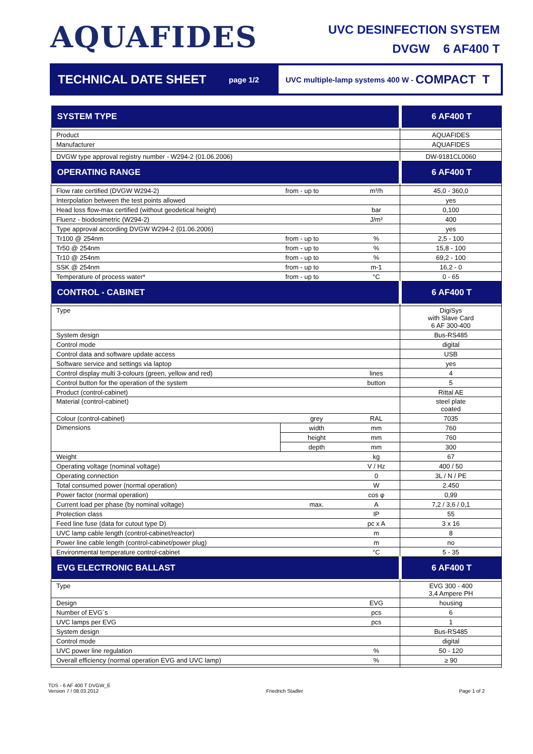AQUAFIDES
UVC DESINFECTION SYSTEM
DVGW 6 AF400 T
TECHNICAL DATE SHEET
page 1/2
UVC multiple-lamp systems 400 W - COMPACT T
| SYSTEM TYPE | | | 6 AF400 T |
| --- | --- | --- | --- |
| Product | | | AQUAFIDES |
| Manufacturer | | | AQUAFIDES |
| DVGW type approval registry number - W294-2 (01.06.2006) | | | DW-9181CL0060 |
| OPERATING RANGE | | | 6 AF400 T |
| Flow rate certified (DVGW W294-2) | from - up to | m³/h | 45,0 - 360,0 |
| Interpolation between the test points allowed | | | yes |
| Head loss flow-max certified (without geodetical height) | | bar | 0,100 |
| Fluenz - biodosimetric (W294-2) | | J/m² | 400 |
| Type approval according DVGW W294-2 (01.06.2006) | | | yes |
| Tr100 @ 254nm | from - up to | % | 2,5 - 100 |
| Tr50 @ 254nm | from - up to | % | 15,8 - 100 |
| Tr10 @ 254nm | from - up to | % | 69,2 - 100 |
| SSK @ 254nm | from - up to | m-1 | 16,2 - 0 |
| Temperature of process water* | from - up to | °C | 0 - 65 |
| CONTROL - CABINET | | | 6 AF400 T |
| Type | | | DigiSys with Slave Card 6 AF 300-400 |
| System design | | | Bus-RS485 |
| Control mode | | | digital |
| Control data and software update access | | | USB |
| Software service and settings via laptop | | | yes |
| Control display multi 3-colours (green, yellow and red) | | lines | 4 |
| Control button for the operation of the system | | button | 5 |
| Product (control-cabinet) | | | Rittal AE |
| Material (control-cabinet) | | | steel plate coated |
| Colour (control-cabinet) | grey | RAL | 7035 |
| Dimensions | width | mm | 760 |
| | height | mm | 760 |
| | depth | mm | 300 |
| Weight | | kg | 67 |
| Operating voltage (nominal voltage) | | V / Hz | 400 / 50 |
| Operating connection | | 0 | 3L / N / PE |
| Total consumed power (normal operation) | | W | 2.450 |
| Power factor (normal operation) | | cos φ | 0,99 |
| Current load per phase (by nominal voltage) | max. | A | 7,2 / 3,6 / 0,1 |
| Protection class | | IP | 55 |
| Feed line fuse (data for cutout type D) | | pc x A | 3 x 16 |
| UVC lamp cable length (control-cabinet/reactor) | | m | 8 |
| Power line cable length (control-cabinet/power plug) | | m | no |
| Environmental temperature control-cabinet | | °C | 5 - 35 |
| EVG ELECTRONIC BALLAST | | | 6 AF400 T |
| Type | | | EVG 300 - 400 3,4 Ampere PH |
| Design | | EVG | housing |
| Number of EVG´s | | pcs | 6 |
| UVC lamps per EVG | | pcs | 1 |
| System design | | | Bus-RS485 |
| Control mode | | | digital |
| UVC power line regulation | | % | 50 - 120 |
| Overall efficiency (normal operation EVG and UVC lamp) | | % | ≥ 90 |
TDS - 6 AF 400 T DVGW_E
Version 7 / 08.03.2012
Friedrich Stadler
Page 1 of 2